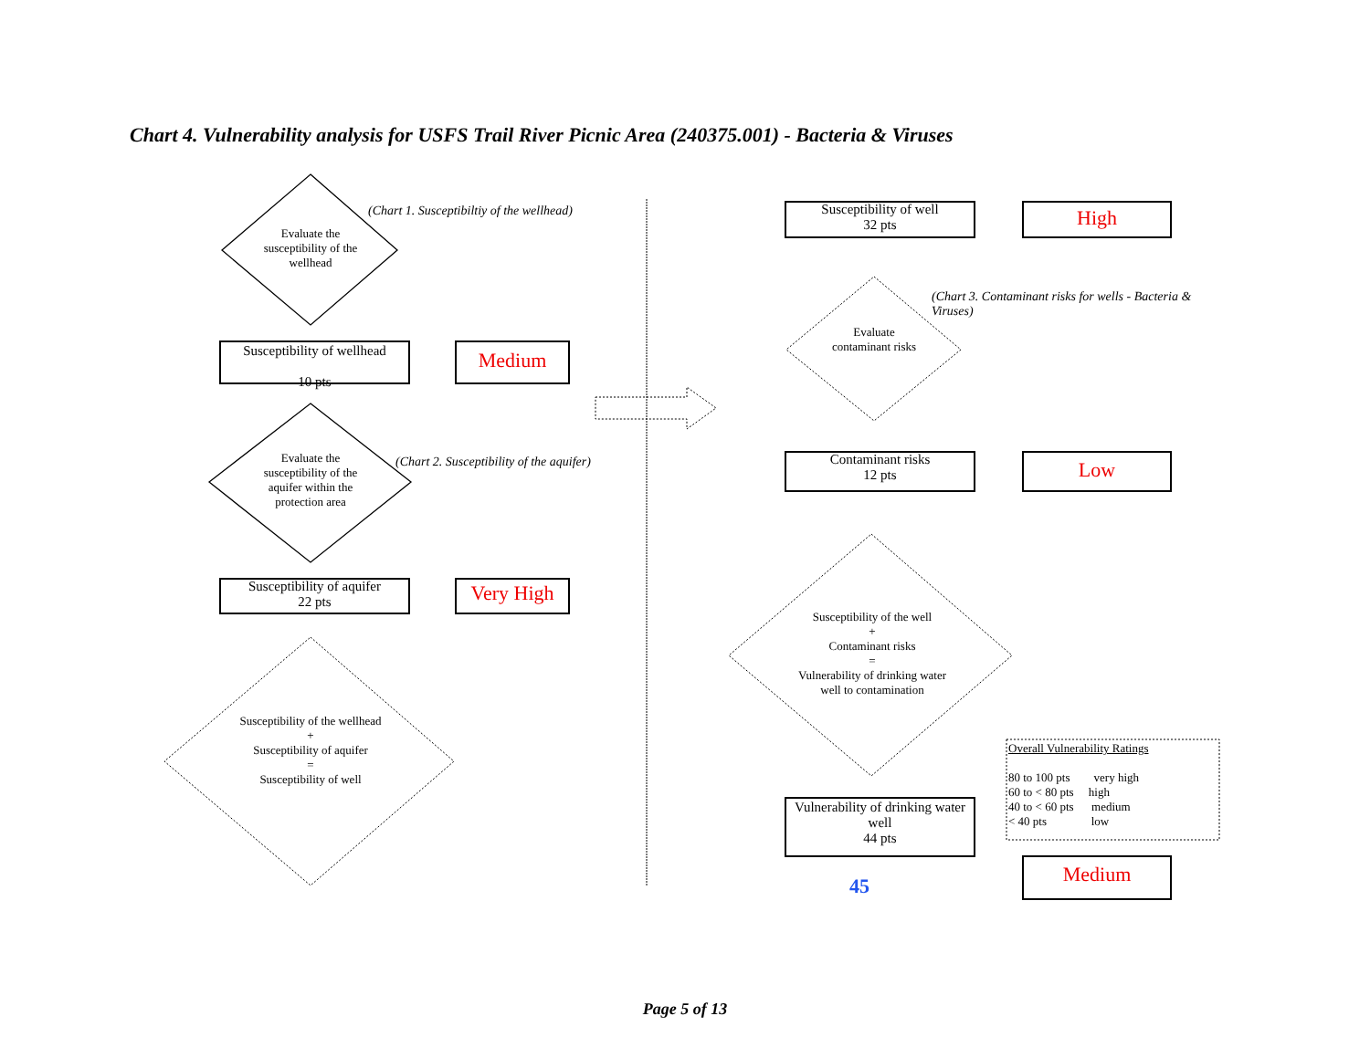Chart 4. Vulnerability analysis for USFS Trail River Picnic Area (240375.001) - Bacteria & Viruses
Evaluate the susceptibility of the wellhead
(Chart 1. Susceptibiltiy of the wellhead)
Susceptibility of wellhead
10 pts
Medium
Evaluate the susceptibility of the aquifer within the protection area
(Chart 2. Susceptibility of the aquifer)
Susceptibility of aquifer
22 pts
Very High
Susceptibility of the wellhead
+
Susceptibility of aquifer
=
Susceptibility of well
Susceptibility of well
32 pts
High
(Chart 3. Contaminant risks for wells - Bacteria & Viruses)
Evaluate contaminant risks
Contaminant risks
12 pts
Low
Susceptibility of the well
+
Contaminant risks
=
Vulnerability of drinking water well to contamination
Vulnerability of drinking water well
44 pts
45
Overall Vulnerability Ratings
80 to 100 pts very high
60 to < 80 pts high
40 to < 60 pts medium
< 40 pts low
Medium
Page 5 of 13